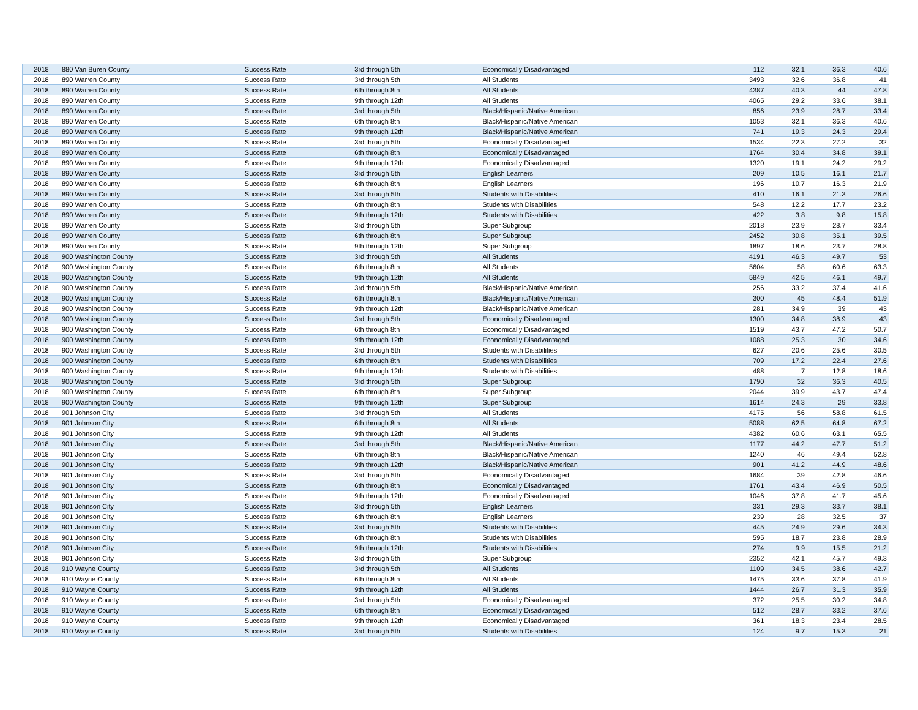| 2018 | 880 Van Buren County | Success Rate | 3rd through 5th | Economically Disadvantaged | 112 | 32.1 | 36.3 | 40.6 |
| 2018 | 890 Warren County | Success Rate | 3rd through 5th | All Students | 3493 | 32.6 | 36.8 | 41 |
| 2018 | 890 Warren County | Success Rate | 6th through 8th | All Students | 4387 | 40.3 | 44 | 47.8 |
| 2018 | 890 Warren County | Success Rate | 9th through 12th | All Students | 4065 | 29.2 | 33.6 | 38.1 |
| 2018 | 890 Warren County | Success Rate | 3rd through 5th | Black/Hispanic/Native American | 856 | 23.9 | 28.7 | 33.4 |
| 2018 | 890 Warren County | Success Rate | 6th through 8th | Black/Hispanic/Native American | 1053 | 32.1 | 36.3 | 40.6 |
| 2018 | 890 Warren County | Success Rate | 9th through 12th | Black/Hispanic/Native American | 741 | 19.3 | 24.3 | 29.4 |
| 2018 | 890 Warren County | Success Rate | 3rd through 5th | Economically Disadvantaged | 1534 | 22.3 | 27.2 | 32 |
| 2018 | 890 Warren County | Success Rate | 6th through 8th | Economically Disadvantaged | 1764 | 30.4 | 34.8 | 39.1 |
| 2018 | 890 Warren County | Success Rate | 9th through 12th | Economically Disadvantaged | 1320 | 19.1 | 24.2 | 29.2 |
| 2018 | 890 Warren County | Success Rate | 3rd through 5th | English Learners | 209 | 10.5 | 16.1 | 21.7 |
| 2018 | 890 Warren County | Success Rate | 6th through 8th | English Learners | 196 | 10.7 | 16.3 | 21.9 |
| 2018 | 890 Warren County | Success Rate | 3rd through 5th | Students with Disabilities | 410 | 16.1 | 21.3 | 26.6 |
| 2018 | 890 Warren County | Success Rate | 6th through 8th | Students with Disabilities | 548 | 12.2 | 17.7 | 23.2 |
| 2018 | 890 Warren County | Success Rate | 9th through 12th | Students with Disabilities | 422 | 3.8 | 9.8 | 15.8 |
| 2018 | 890 Warren County | Success Rate | 3rd through 5th | Super Subgroup | 2018 | 23.9 | 28.7 | 33.4 |
| 2018 | 890 Warren County | Success Rate | 6th through 8th | Super Subgroup | 2452 | 30.8 | 35.1 | 39.5 |
| 2018 | 890 Warren County | Success Rate | 9th through 12th | Super Subgroup | 1897 | 18.6 | 23.7 | 28.8 |
| 2018 | 900 Washington County | Success Rate | 3rd through 5th | All Students | 4191 | 46.3 | 49.7 | 53 |
| 2018 | 900 Washington County | Success Rate | 6th through 8th | All Students | 5604 | 58 | 60.6 | 63.3 |
| 2018 | 900 Washington County | Success Rate | 9th through 12th | All Students | 5849 | 42.5 | 46.1 | 49.7 |
| 2018 | 900 Washington County | Success Rate | 3rd through 5th | Black/Hispanic/Native American | 256 | 33.2 | 37.4 | 41.6 |
| 2018 | 900 Washington County | Success Rate | 6th through 8th | Black/Hispanic/Native American | 300 | 45 | 48.4 | 51.9 |
| 2018 | 900 Washington County | Success Rate | 9th through 12th | Black/Hispanic/Native American | 281 | 34.9 | 39 | 43 |
| 2018 | 900 Washington County | Success Rate | 3rd through 5th | Economically Disadvantaged | 1300 | 34.8 | 38.9 | 43 |
| 2018 | 900 Washington County | Success Rate | 6th through 8th | Economically Disadvantaged | 1519 | 43.7 | 47.2 | 50.7 |
| 2018 | 900 Washington County | Success Rate | 9th through 12th | Economically Disadvantaged | 1088 | 25.3 | 30 | 34.6 |
| 2018 | 900 Washington County | Success Rate | 3rd through 5th | Students with Disabilities | 627 | 20.6 | 25.6 | 30.5 |
| 2018 | 900 Washington County | Success Rate | 6th through 8th | Students with Disabilities | 709 | 17.2 | 22.4 | 27.6 |
| 2018 | 900 Washington County | Success Rate | 9th through 12th | Students with Disabilities | 488 | 7 | 12.8 | 18.6 |
| 2018 | 900 Washington County | Success Rate | 3rd through 5th | Super Subgroup | 1790 | 32 | 36.3 | 40.5 |
| 2018 | 900 Washington County | Success Rate | 6th through 8th | Super Subgroup | 2044 | 39.9 | 43.7 | 47.4 |
| 2018 | 900 Washington County | Success Rate | 9th through 12th | Super Subgroup | 1614 | 24.3 | 29 | 33.8 |
| 2018 | 901 Johnson City | Success Rate | 3rd through 5th | All Students | 4175 | 56 | 58.8 | 61.5 |
| 2018 | 901 Johnson City | Success Rate | 6th through 8th | All Students | 5088 | 62.5 | 64.8 | 67.2 |
| 2018 | 901 Johnson City | Success Rate | 9th through 12th | All Students | 4382 | 60.6 | 63.1 | 65.5 |
| 2018 | 901 Johnson City | Success Rate | 3rd through 5th | Black/Hispanic/Native American | 1177 | 44.2 | 47.7 | 51.2 |
| 2018 | 901 Johnson City | Success Rate | 6th through 8th | Black/Hispanic/Native American | 1240 | 46 | 49.4 | 52.8 |
| 2018 | 901 Johnson City | Success Rate | 9th through 12th | Black/Hispanic/Native American | 901 | 41.2 | 44.9 | 48.6 |
| 2018 | 901 Johnson City | Success Rate | 3rd through 5th | Economically Disadvantaged | 1684 | 39 | 42.8 | 46.6 |
| 2018 | 901 Johnson City | Success Rate | 6th through 8th | Economically Disadvantaged | 1761 | 43.4 | 46.9 | 50.5 |
| 2018 | 901 Johnson City | Success Rate | 9th through 12th | Economically Disadvantaged | 1046 | 37.8 | 41.7 | 45.6 |
| 2018 | 901 Johnson City | Success Rate | 3rd through 5th | English Learners | 331 | 29.3 | 33.7 | 38.1 |
| 2018 | 901 Johnson City | Success Rate | 6th through 8th | English Learners | 239 | 28 | 32.5 | 37 |
| 2018 | 901 Johnson City | Success Rate | 3rd through 5th | Students with Disabilities | 445 | 24.9 | 29.6 | 34.3 |
| 2018 | 901 Johnson City | Success Rate | 6th through 8th | Students with Disabilities | 595 | 18.7 | 23.8 | 28.9 |
| 2018 | 901 Johnson City | Success Rate | 9th through 12th | Students with Disabilities | 274 | 9.9 | 15.5 | 21.2 |
| 2018 | 901 Johnson City | Success Rate | 3rd through 5th | Super Subgroup | 2352 | 42.1 | 45.7 | 49.3 |
| 2018 | 910 Wayne County | Success Rate | 3rd through 5th | All Students | 1109 | 34.5 | 38.6 | 42.7 |
| 2018 | 910 Wayne County | Success Rate | 6th through 8th | All Students | 1475 | 33.6 | 37.8 | 41.9 |
| 2018 | 910 Wayne County | Success Rate | 9th through 12th | All Students | 1444 | 26.7 | 31.3 | 35.9 |
| 2018 | 910 Wayne County | Success Rate | 3rd through 5th | Economically Disadvantaged | 372 | 25.5 | 30.2 | 34.8 |
| 2018 | 910 Wayne County | Success Rate | 6th through 8th | Economically Disadvantaged | 512 | 28.7 | 33.2 | 37.6 |
| 2018 | 910 Wayne County | Success Rate | 9th through 12th | Economically Disadvantaged | 361 | 18.3 | 23.4 | 28.5 |
| 2018 | 910 Wayne County | Success Rate | 3rd through 5th | Students with Disabilities | 124 | 9.7 | 15.3 | 21 |